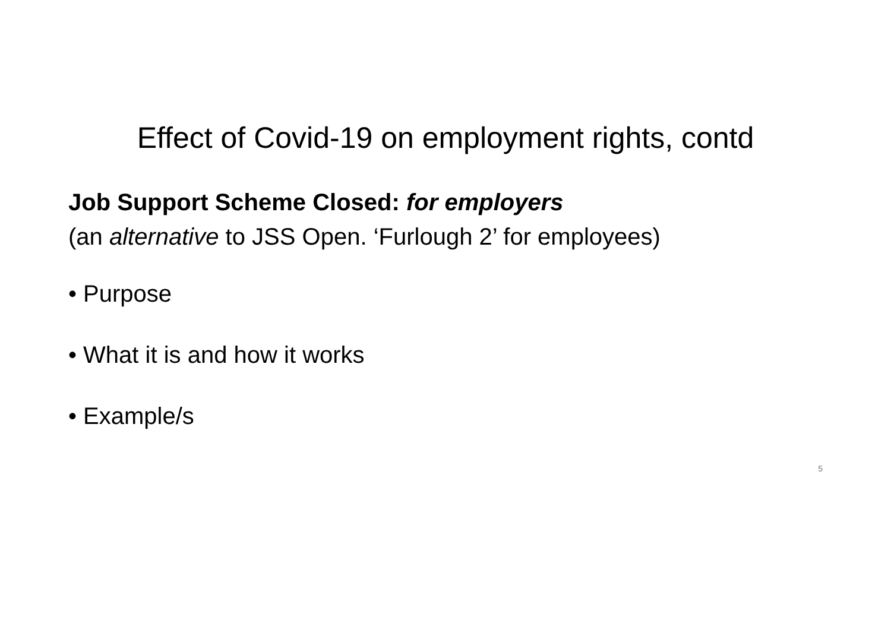Effect of Covid-19 on employment rights, contd
Job Support Scheme Closed: for employers
(an alternative to JSS Open. ‘Furlough 2’ for employees)
• Purpose
• What it is and how it works
• Example/s
5